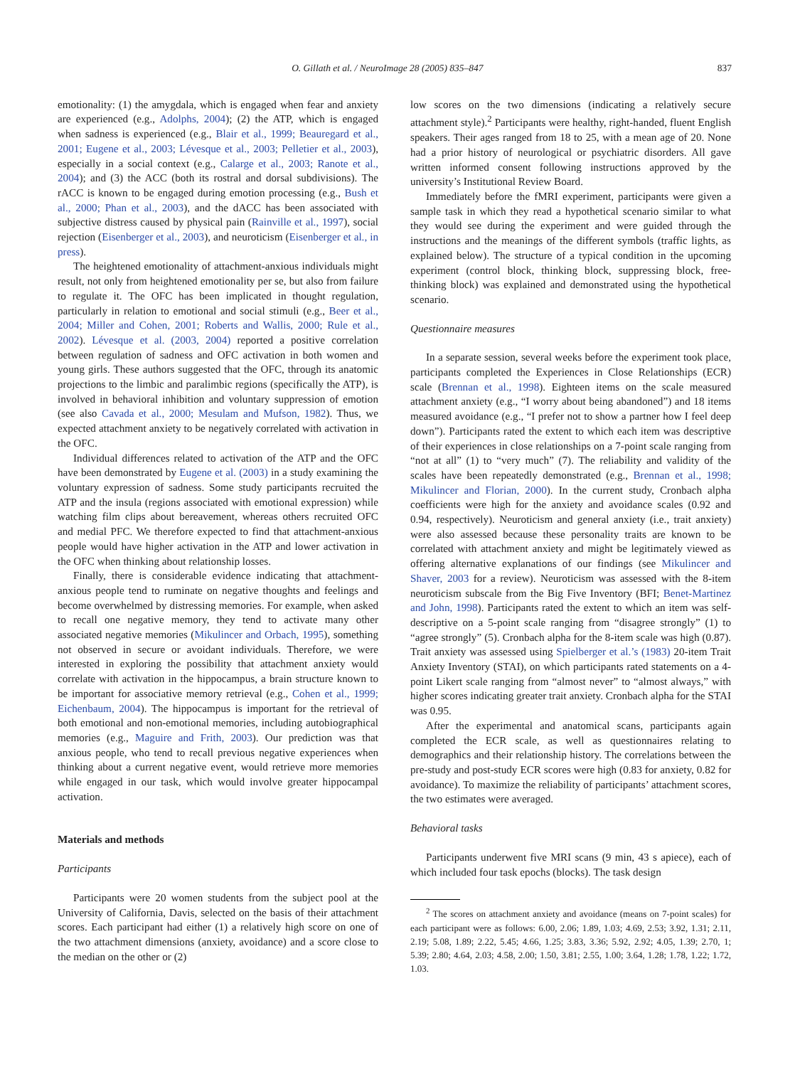O. Gillath et al. / NeuroImage 28 (2005) 835–847 837
emotionality: (1) the amygdala, which is engaged when fear and anxiety are experienced (e.g., Adolphs, 2004); (2) the ATP, which is engaged when sadness is experienced (e.g., Blair et al., 1999; Beauregard et al., 2001; Eugene et al., 2003; Lévesque et al., 2003; Pelletier et al., 2003), especially in a social context (e.g., Calarge et al., 2003; Ranote et al., 2004); and (3) the ACC (both its rostral and dorsal subdivisions). The rACC is known to be engaged during emotion processing (e.g., Bush et al., 2000; Phan et al., 2003), and the dACC has been associated with subjective distress caused by physical pain (Rainville et al., 1997), social rejection (Eisenberger et al., 2003), and neuroticism (Eisenberger et al., in press).
The heightened emotionality of attachment-anxious individuals might result, not only from heightened emotionality per se, but also from failure to regulate it. The OFC has been implicated in thought regulation, particularly in relation to emotional and social stimuli (e.g., Beer et al., 2004; Miller and Cohen, 2001; Roberts and Wallis, 2000; Rule et al., 2002). Lévesque et al. (2003, 2004) reported a positive correlation between regulation of sadness and OFC activation in both women and young girls. These authors suggested that the OFC, through its anatomic projections to the limbic and paralimbic regions (specifically the ATP), is involved in behavioral inhibition and voluntary suppression of emotion (see also Cavada et al., 2000; Mesulam and Mufson, 1982). Thus, we expected attachment anxiety to be negatively correlated with activation in the OFC.
Individual differences related to activation of the ATP and the OFC have been demonstrated by Eugene et al. (2003) in a study examining the voluntary expression of sadness. Some study participants recruited the ATP and the insula (regions associated with emotional expression) while watching film clips about bereavement, whereas others recruited OFC and medial PFC. We therefore expected to find that attachment-anxious people would have higher activation in the ATP and lower activation in the OFC when thinking about relationship losses.
Finally, there is considerable evidence indicating that attachment-anxious people tend to ruminate on negative thoughts and feelings and become overwhelmed by distressing memories. For example, when asked to recall one negative memory, they tend to activate many other associated negative memories (Mikulincer and Orbach, 1995), something not observed in secure or avoidant individuals. Therefore, we were interested in exploring the possibility that attachment anxiety would correlate with activation in the hippocampus, a brain structure known to be important for associative memory retrieval (e.g., Cohen et al., 1999; Eichenbaum, 2004). The hippocampus is important for the retrieval of both emotional and non-emotional memories, including autobiographical memories (e.g., Maguire and Frith, 2003). Our prediction was that anxious people, who tend to recall previous negative experiences when thinking about a current negative event, would retrieve more memories while engaged in our task, which would involve greater hippocampal activation.
Materials and methods
Participants
Participants were 20 women students from the subject pool at the University of California, Davis, selected on the basis of their attachment scores. Each participant had either (1) a relatively high score on one of the two attachment dimensions (anxiety, avoidance) and a score close to the median on the other or (2)
low scores on the two dimensions (indicating a relatively secure attachment style).<sup>2</sup> Participants were healthy, right-handed, fluent English speakers. Their ages ranged from 18 to 25, with a mean age of 20. None had a prior history of neurological or psychiatric disorders. All gave written informed consent following instructions approved by the university’s Institutional Review Board.
Immediately before the fMRI experiment, participants were given a sample task in which they read a hypothetical scenario similar to what they would see during the experiment and were guided through the instructions and the meanings of the different symbols (traffic lights, as explained below). The structure of a typical condition in the upcoming experiment (control block, thinking block, suppressing block, free-thinking block) was explained and demonstrated using the hypothetical scenario.
Questionnaire measures
In a separate session, several weeks before the experiment took place, participants completed the Experiences in Close Relationships (ECR) scale (Brennan et al., 1998). Eighteen items on the scale measured attachment anxiety (e.g., “I worry about being abandoned”) and 18 items measured avoidance (e.g., “I prefer not to show a partner how I feel deep down”). Participants rated the extent to which each item was descriptive of their experiences in close relationships on a 7-point scale ranging from “not at all” (1) to “very much” (7). The reliability and validity of the scales have been repeatedly demonstrated (e.g., Brennan et al., 1998; Mikulincer and Florian, 2000). In the current study, Cronbach alpha coefficients were high for the anxiety and avoidance scales (0.92 and 0.94, respectively). Neuroticism and general anxiety (i.e., trait anxiety) were also assessed because these personality traits are known to be correlated with attachment anxiety and might be legitimately viewed as offering alternative explanations of our findings (see Mikulincer and Shaver, 2003 for a review). Neuroticism was assessed with the 8-item neuroticism subscale from the Big Five Inventory (BFI; Benet-Martinez and John, 1998). Participants rated the extent to which an item was self-descriptive on a 5-point scale ranging from “disagree strongly” (1) to “agree strongly” (5). Cronbach alpha for the 8-item scale was high (0.87). Trait anxiety was assessed using Spielberger et al.’s (1983) 20-item Trait Anxiety Inventory (STAI), on which participants rated statements on a 4-point Likert scale ranging from “almost never” to “almost always,” with higher scores indicating greater trait anxiety. Cronbach alpha for the STAI was 0.95.
After the experimental and anatomical scans, participants again completed the ECR scale, as well as questionnaires relating to demographics and their relationship history. The correlations between the pre-study and post-study ECR scores were high (0.83 for anxiety, 0.82 for avoidance). To maximize the reliability of participants’ attachment scores, the two estimates were averaged.
Behavioral tasks
Participants underwent five MRI scans (9 min, 43 s apiece), each of which included four task epochs (blocks). The task design
<sup>2</sup> The scores on attachment anxiety and avoidance (means on 7-point scales) for each participant were as follows: 6.00, 2.06; 1.89, 1.03; 4.69, 2.53; 3.92, 1.31; 2.11, 2.19; 5.08, 1.89; 2.22, 5.45; 4.66, 1.25; 3.83, 3.36; 5.92, 2.92; 4.05, 1.39; 2.70, 1; 5.39; 2.80; 4.64, 2.03; 4.58, 2.00; 1.50, 3.81; 2.55, 1.00; 3.64, 1.28; 1.78, 1.22; 1.72, 1.03.